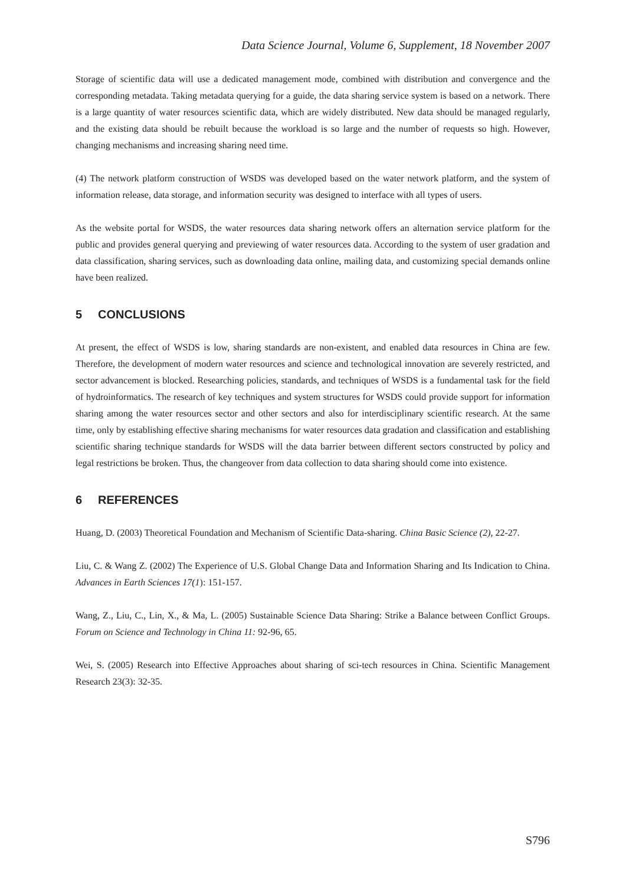Data Science Journal, Volume 6, Supplement, 18 November 2007
Storage of scientific data will use a dedicated management mode, combined with distribution and convergence and the corresponding metadata. Taking metadata querying for a guide, the data sharing service system is based on a network. There is a large quantity of water resources scientific data, which are widely distributed. New data should be managed regularly, and the existing data should be rebuilt because the workload is so large and the number of requests so high. However, changing mechanisms and increasing sharing need time.
(4) The network platform construction of WSDS was developed based on the water network platform, and the system of information release, data storage, and information security was designed to interface with all types of users.
As the website portal for WSDS, the water resources data sharing network offers an alternation service platform for the public and provides general querying and previewing of water resources data. According to the system of user gradation and data classification, sharing services, such as downloading data online, mailing data, and customizing special demands online have been realized.
5 CONCLUSIONS
At present, the effect of WSDS is low, sharing standards are non-existent, and enabled data resources in China are few. Therefore, the development of modern water resources and science and technological innovation are severely restricted, and sector advancement is blocked. Researching policies, standards, and techniques of WSDS is a fundamental task for the field of hydroinformatics. The research of key techniques and system structures for WSDS could provide support for information sharing among the water resources sector and other sectors and also for interdisciplinary scientific research. At the same time, only by establishing effective sharing mechanisms for water resources data gradation and classification and establishing scientific sharing technique standards for WSDS will the data barrier between different sectors constructed by policy and legal restrictions be broken. Thus, the changeover from data collection to data sharing should come into existence.
6 REFERENCES
Huang, D. (2003) Theoretical Foundation and Mechanism of Scientific Data-sharing. China Basic Science (2), 22-27.
Liu, C. & Wang Z. (2002) The Experience of U.S. Global Change Data and Information Sharing and Its Indication to China. Advances in Earth Sciences 17(1): 151-157.
Wang, Z., Liu, C., Lin, X., & Ma, L. (2005) Sustainable Science Data Sharing: Strike a Balance between Conflict Groups. Forum on Science and Technology in China 11: 92-96, 65.
Wei, S. (2005) Research into Effective Approaches about sharing of sci-tech resources in China. Scientific Management Research 23(3): 32-35.
S796